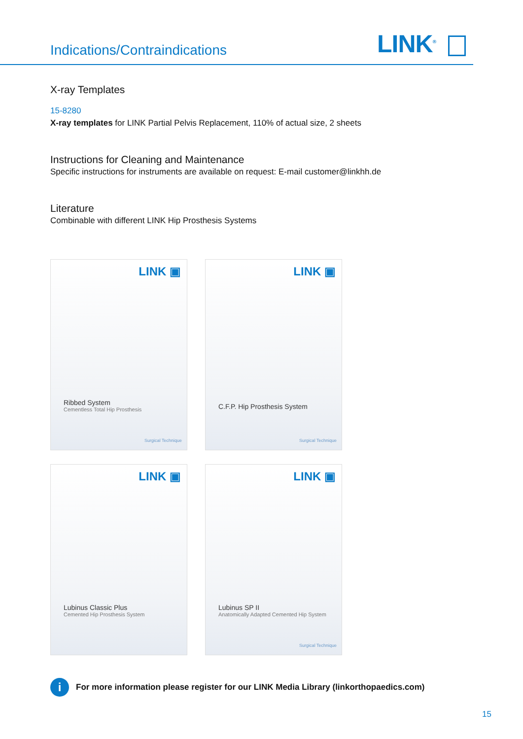Indications/Contraindications LINK<sup>®</sup>
X-ray Templates
15-8280
X-ray templates for LINK Partial Pelvis Replacement, 110% of actual size, 2 sheets
Instructions for Cleaning and Maintenance
Specific instructions for instruments are available on request: E-mail customer@linkhh.de
Literature
Combinable with different LINK Hip Prosthesis Systems
LINK ▣
Ribbed System
Cementless Total Hip Prosthesis
Surgical Technique
LINK ▣
C.F.P. Hip Prosthesis System
Surgical Technique
LINK ▣
Lubinus Classic Plus
Cemented Hip Prosthesis System
LINK ▣
Lubinus SP II
Anatomically Adapted Cemented Hip System
Surgical Technique
i
For more information please register for our LINK Media Library (linkorthopaedics.com)
15